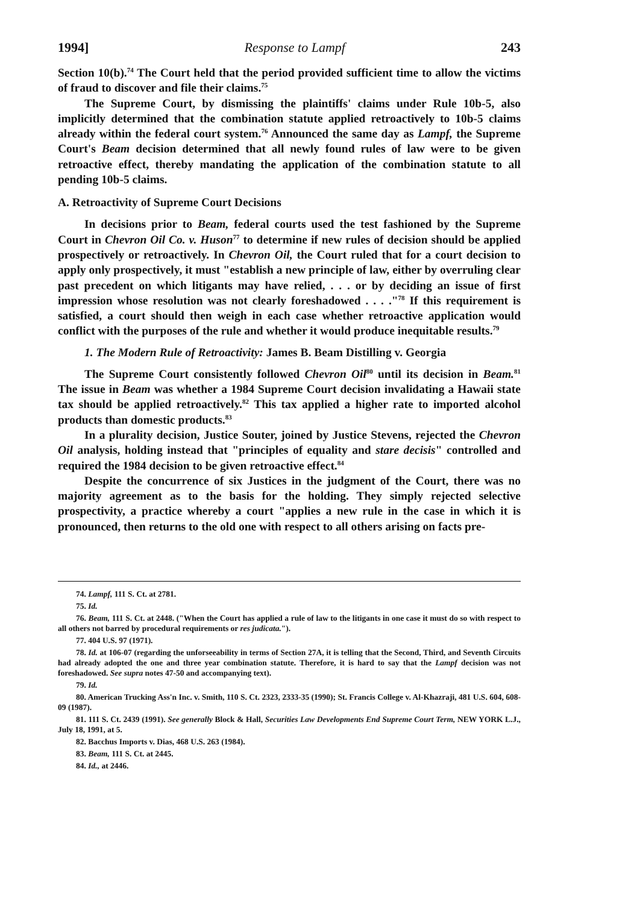1994] Response to Lampf 243
Section 10(b).<sup>74</sup> The Court held that the period provided sufficient time to allow the victims of fraud to discover and file their claims.<sup>75</sup>
The Supreme Court, by dismissing the plaintiffs' claims under Rule 10b-5, also implicitly determined that the combination statute applied retroactively to 10b-5 claims already within the federal court system.<sup>76</sup> Announced the same day as Lampf, the Supreme Court's Beam decision determined that all newly found rules of law were to be given retroactive effect, thereby mandating the application of the combination statute to all pending 10b-5 claims.
A. Retroactivity of Supreme Court Decisions
In decisions prior to Beam, federal courts used the test fashioned by the Supreme Court in Chevron Oil Co. v. Huson<sup>77</sup> to determine if new rules of decision should be applied prospectively or retroactively. In Chevron Oil, the Court ruled that for a court decision to apply only prospectively, it must "establish a new principle of law, either by overruling clear past precedent on which litigants may have relied, . . . or by deciding an issue of first impression whose resolution was not clearly foreshadowed . . . ."<sup>78</sup> If this requirement is satisfied, a court should then weigh in each case whether retroactive application would conflict with the purposes of the rule and whether it would produce inequitable results.<sup>79</sup>
1. The Modern Rule of Retroactivity: James B. Beam Distilling v. Georgia
The Supreme Court consistently followed Chevron Oil<sup>80</sup> until its decision in Beam.<sup>81</sup> The issue in Beam was whether a 1984 Supreme Court decision invalidating a Hawaii state tax should be applied retroactively.<sup>82</sup> This tax applied a higher rate to imported alcohol products than domestic products.<sup>83</sup>
In a plurality decision, Justice Souter, joined by Justice Stevens, rejected the Chevron Oil analysis, holding instead that "principles of equality and stare decisis" controlled and required the 1984 decision to be given retroactive effect.<sup>84</sup>
Despite the concurrence of six Justices in the judgment of the Court, there was no majority agreement as to the basis for the holding. They simply rejected selective prospectivity, a practice whereby a court "applies a new rule in the case in which it is pronounced, then returns to the old one with respect to all others arising on facts pre-
74. Lampf, 111 S. Ct. at 2781.
75. Id.
76. Beam, 111 S. Ct. at 2448. ("When the Court has applied a rule of law to the litigants in one case it must do so with respect to all others not barred by procedural requirements or res judicata.").
77. 404 U.S. 97 (1971).
78. Id. at 106-07 (regarding the unforseeability in terms of Section 27A, it is telling that the Second, Third, and Seventh Circuits had already adopted the one and three year combination statute. Therefore, it is hard to say that the Lampf decision was not foreshadowed. See supra notes 47-50 and accompanying text).
79. Id.
80. American Trucking Ass'n Inc. v. Smith, 110 S. Ct. 2323, 2333-35 (1990); St. Francis College v. Al-Khazraji, 481 U.S. 604, 608-09 (1987).
81. 111 S. Ct. 2439 (1991). See generally Block & Hall, Securities Law Developments End Supreme Court Term, NEW YORK L.J., July 18, 1991, at 5.
82. Bacchus Imports v. Dias, 468 U.S. 263 (1984).
83. Beam, 111 S. Ct. at 2445.
84. Id., at 2446.